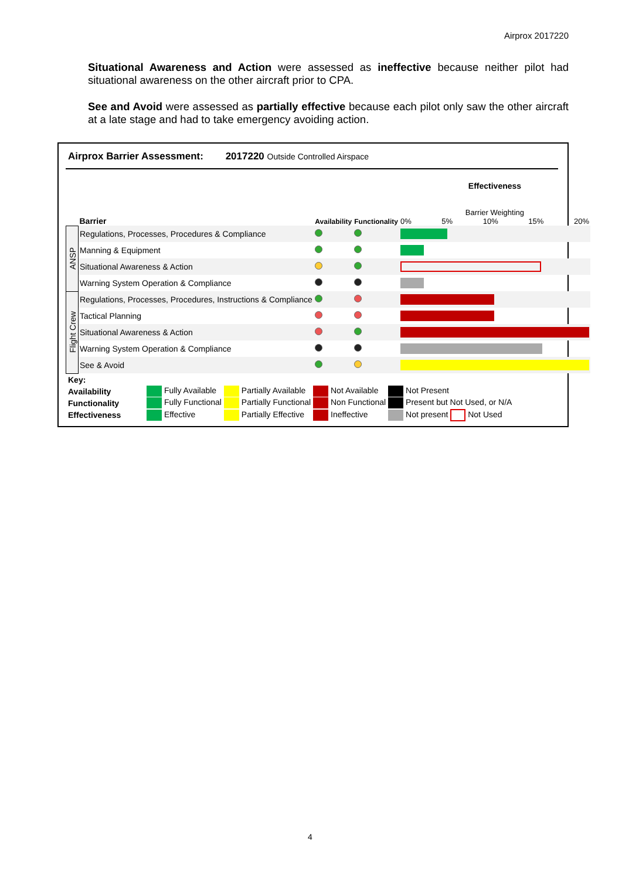Airprox 2017220
Situational Awareness and Action were assessed as ineffective because neither pilot had situational awareness on the other aircraft prior to CPA.
See and Avoid were assessed as partially effective because each pilot only saw the other aircraft at a late stage and had to take emergency avoiding action.
Airprox Barrier Assessment: 2017220 Outside Controlled Airspace
| | Barrier | Availability | Functionality | Effectiveness Barrier Weighting 0% 5% 10% 15% 20% |
| ANSP | Regulations, Processes, Procedures & Compliance | | | |
| | Manning & Equipment | | | |
| | Situational Awareness & Action | | | |
| | Warning System Operation & Compliance | | | |
| Flight Crew | Regulations, Processes, Procedures, Instructions & Compliance | | | |
| | Tactical Planning | | | |
| | Situational Awareness & Action | | | |
| | Warning System Operation & Compliance | | | |
| | See & Avoid | | | |
| Key: | | | | |
| Availability | Fully Available | Partially Available | Not Available | Not Present |
| Functionality | Fully Functional | Partially Functional | Non Functional | Present but Not Used, or N/A |
| Effectiveness | Effective | Partially Effective | Ineffective | Not present Not Used |
4